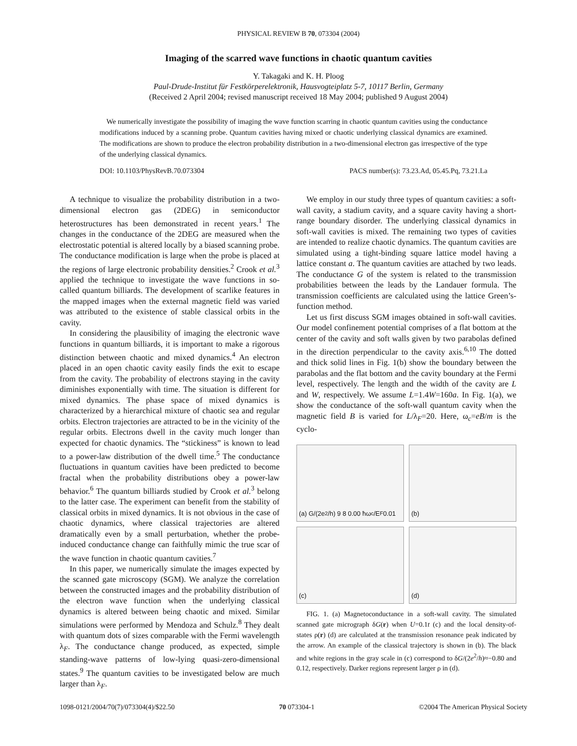PHYSICAL REVIEW B 70, 073304 (2004)
Imaging of the scarred wave functions in chaotic quantum cavities
Y. Takagaki and K. H. Ploog
Paul-Drude-Institut für Festkörperelektronik, Hausvogteiplatz 5-7, 10117 Berlin, Germany
(Received 2 April 2004; revised manuscript received 18 May 2004; published 9 August 2004)
We numerically investigate the possibility of imaging the wave function scarring in chaotic quantum cavities using the conductance modifications induced by a scanning probe. Quantum cavities having mixed or chaotic underlying classical dynamics are examined. The modifications are shown to produce the electron probability distribution in a two-dimensional electron gas irrespective of the type of the underlying classical dynamics.
DOI: 10.1103/PhysRevB.70.073304 PACS number(s): 73.23.Ad, 05.45.Pq, 73.21.La
A technique to visualize the probability distribution in a two-dimensional electron gas (2DEG) in semiconductor heterostructures has been demonstrated in recent years.<sup>1</sup> The changes in the conductance of the 2DEG are measured when the electrostatic potential is altered locally by a biased scanning probe. The conductance modification is large when the probe is placed at the regions of large electronic probability densities.<sup>2</sup> Crook et al.<sup>3</sup> applied the technique to investigate the wave functions in so-called quantum billiards. The development of scarlike features in the mapped images when the external magnetic field was varied was attributed to the existence of stable classical orbits in the cavity.
In considering the plausibility of imaging the electronic wave functions in quantum billiards, it is important to make a rigorous distinction between chaotic and mixed dynamics.<sup>4</sup> An electron placed in an open chaotic cavity easily finds the exit to escape from the cavity. The probability of electrons staying in the cavity diminishes exponentially with time. The situation is different for mixed dynamics. The phase space of mixed dynamics is characterized by a hierarchical mixture of chaotic sea and regular orbits. Electron trajectories are attracted to be in the vicinity of the regular orbits. Electrons dwell in the cavity much longer than expected for chaotic dynamics. The “stickiness” is known to lead to a power-law distribution of the dwell time.<sup>5</sup> The conductance fluctuations in quantum cavities have been predicted to become fractal when the probability distributions obey a power-law behavior.<sup>6</sup> The quantum billiards studied by Crook et al.<sup>3</sup> belong to the latter case. The experiment can benefit from the stability of classical orbits in mixed dynamics. It is not obvious in the case of chaotic dynamics, where classical trajectories are altered dramatically even by a small perturbation, whether the probe-induced conductance change can faithfully mimic the true scar of the wave function in chaotic quantum cavities.<sup>7</sup>
In this paper, we numerically simulate the images expected by the scanned gate microscopy (SGM). We analyze the correlation between the constructed images and the probability distribution of the electron wave function when the underlying classical dynamics is altered between being chaotic and mixed. Similar simulations were performed by Mendoza and Schulz.<sup>8</sup> They dealt with quantum dots of sizes comparable with the Fermi wavelength λ<sub>F</sub>. The conductance change produced, as expected, simple standing-wave patterns of low-lying quasi-zero-dimensional states.<sup>9</sup> The quantum cavities to be investigated below are much larger than λ<sub>F</sub>.
We employ in our study three types of quantum cavities: a soft-wall cavity, a stadium cavity, and a square cavity having a short-range boundary disorder. The underlying classical dynamics in soft-wall cavities is mixed. The remaining two types of cavities are intended to realize chaotic dynamics. The quantum cavities are simulated using a tight-binding square lattice model having a lattice constant a. The quantum cavities are attached by two leads. The conductance G of the system is related to the transmission probabilities between the leads by the Landauer formula. The transmission coefficients are calculated using the lattice Green’s-function method.
Let us first discuss SGM images obtained in soft-wall cavities. Our model confinement potential comprises of a flat bottom at the center of the cavity and soft walls given by two parabolas defined in the direction perpendicular to the cavity axis.<sup>6,10</sup> The dotted and thick solid lines in Fig. 1(b) show the boundary between the parabolas and the flat bottom and the cavity boundary at the Fermi level, respectively. The length and the width of the cavity are L and W, respectively. We assume L=1.4W=160a. In Fig. 1(a), we show the conductance of the soft-wall quantum cavity when the magnetic field B is varied for L/λ<sub>F</sub>=20. Here, ω<sub>c</sub>=eB/m is the cyclo-
(a) G/(2e<sup>2</sup>/h) 9 8 0.00 ħω<sub>c</sub>/E<sub>F</sub> 0.01
(b)
(c)
(d)
FIG. 1. (a) Magnetoconductance in a soft-wall cavity. The simulated scanned gate micrograph δG(r) when U=0.1t (c) and the local density-of-states ρ(r) (d) are calculated at the transmission resonance peak indicated by the arrow. An example of the classical trajectory is shown in (b). The black and white regions in the gray scale in (c) correspond to δG/(2e<sup>2</sup>/h)≈−0.80 and 0.12, respectively. Darker regions represent larger ρ in (d).
1098-0121/2004/70(7)/073304(4)/$22.50 70 073304-1 ©2004 The American Physical Society